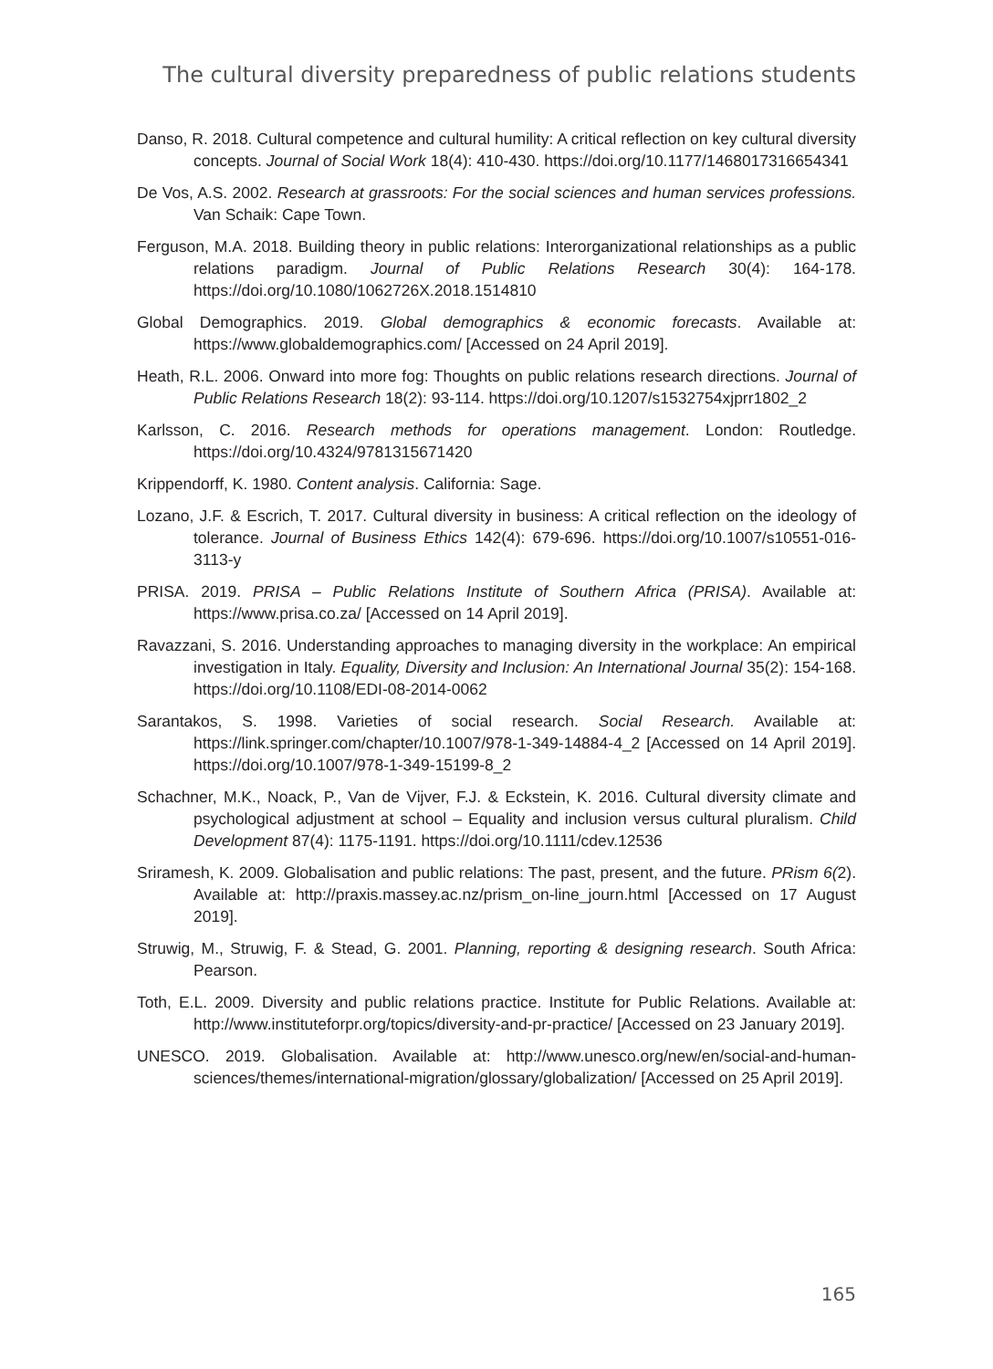The cultural diversity preparedness of public relations students
Danso, R. 2018. Cultural competence and cultural humility: A critical reflection on key cultural diversity concepts. Journal of Social Work 18(4): 410-430. https://doi.org/10.1177/1468017316654341
De Vos, A.S. 2002. Research at grassroots: For the social sciences and human services professions. Van Schaik: Cape Town.
Ferguson, M.A. 2018. Building theory in public relations: Interorganizational relationships as a public relations paradigm. Journal of Public Relations Research 30(4): 164-178. https://doi.org/10.1080/1062726X.2018.1514810
Global Demographics. 2019. Global demographics & economic forecasts. Available at: https://www.globaldemographics.com/ [Accessed on 24 April 2019].
Heath, R.L. 2006. Onward into more fog: Thoughts on public relations research directions. Journal of Public Relations Research 18(2): 93-114. https://doi.org/10.1207/s1532754xjprr1802_2
Karlsson, C. 2016. Research methods for operations management. London: Routledge. https://doi.org/10.4324/9781315671420
Krippendorff, K. 1980. Content analysis. California: Sage.
Lozano, J.F. & Escrich, T. 2017. Cultural diversity in business: A critical reflection on the ideology of tolerance. Journal of Business Ethics 142(4): 679-696. https://doi.org/10.1007/s10551-016-3113-y
PRISA. 2019. PRISA – Public Relations Institute of Southern Africa (PRISA). Available at: https://www.prisa.co.za/ [Accessed on 14 April 2019].
Ravazzani, S. 2016. Understanding approaches to managing diversity in the workplace: An empirical investigation in Italy. Equality, Diversity and Inclusion: An International Journal 35(2): 154-168. https://doi.org/10.1108/EDI-08-2014-0062
Sarantakos, S. 1998. Varieties of social research. Social Research. Available at: https://link.springer.com/chapter/10.1007/978-1-349-14884-4_2 [Accessed on 14 April 2019]. https://doi.org/10.1007/978-1-349-15199-8_2
Schachner, M.K., Noack, P., Van de Vijver, F.J. & Eckstein, K. 2016. Cultural diversity climate and psychological adjustment at school – Equality and inclusion versus cultural pluralism. Child Development 87(4): 1175-1191. https://doi.org/10.1111/cdev.12536
Sriramesh, K. 2009. Globalisation and public relations: The past, present, and the future. PRism 6(2). Available at: http://praxis.massey.ac.nz/prism_on-line_journ.html [Accessed on 17 August 2019].
Struwig, M., Struwig, F. & Stead, G. 2001. Planning, reporting & designing research. South Africa: Pearson.
Toth, E.L. 2009. Diversity and public relations practice. Institute for Public Relations. Available at: http://www.instituteforpr.org/topics/diversity-and-pr-practice/ [Accessed on 23 January 2019].
UNESCO. 2019. Globalisation. Available at: http://www.unesco.org/new/en/social-and-human-sciences/themes/international-migration/glossary/globalization/ [Accessed on 25 April 2019].
165